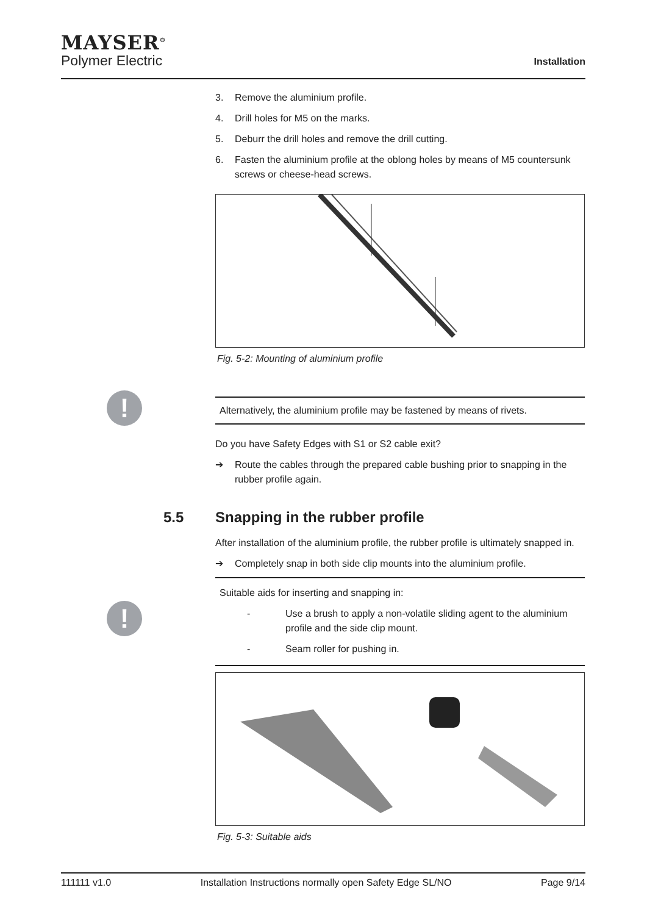MAYSER<sup>®</sup>
Polymer Electric
Installation
!
!
5.5 Snapping in the rubber profile
3. Remove the aluminium profile.
4. Drill holes for M5 on the marks.
5. Deburr the drill holes and remove the drill cutting.
6. Fasten the aluminium profile at the oblong holes by means of M5 countersunk screws or cheese-head screws.
Fig. 5-2: Mounting of aluminium profile
Alternatively, the aluminium profile may be fastened by means of rivets.
Do you have Safety Edges with S1 or S2 cable exit?
➔ Route the cables through the prepared cable bushing prior to snapping in the rubber profile again.
After installation of the aluminium profile, the rubber profile is ultimately snapped in.
➔ Completely snap in both side clip mounts into the aluminium profile.
Suitable aids for inserting and snapping in:
- Use a brush to apply a non-volatile sliding agent to the aluminium profile and the side clip mount.
- Seam roller for pushing in.
Fig. 5-3: Suitable aids
111111 v1.0 Installation Instructions normally open Safety Edge SL/NO Page 9/14